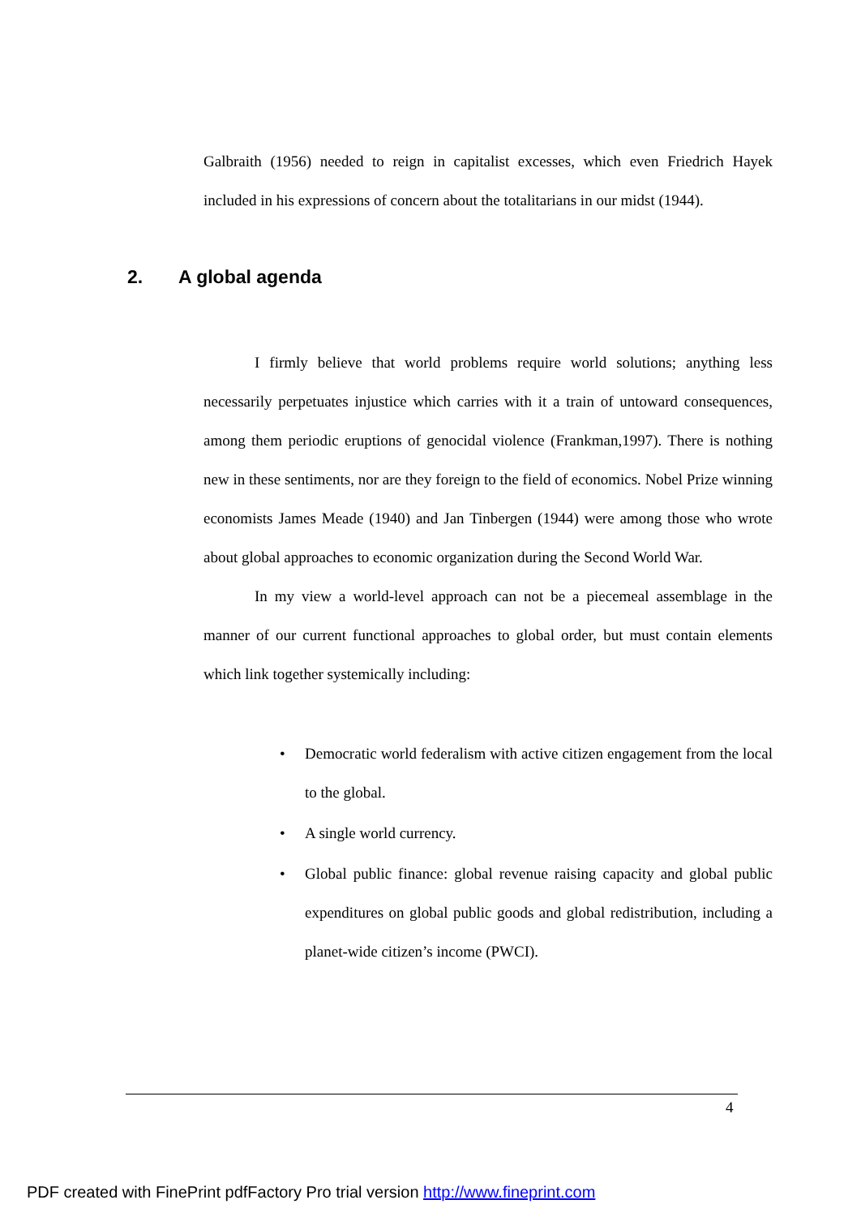Galbraith (1956) needed to reign in capitalist excesses, which even Friedrich Hayek included in his expressions of concern about the totalitarians in our midst (1944).
2. A global agenda
I firmly believe that world problems require world solutions; anything less necessarily perpetuates injustice which carries with it a train of untoward consequences, among them periodic eruptions of genocidal violence (Frankman,1997). There is nothing new in these sentiments, nor are they foreign to the field of economics. Nobel Prize winning economists James Meade (1940) and Jan Tinbergen (1944) were among those who wrote about global approaches to economic organization during the Second World War.
In my view a world-level approach can not be a piecemeal assemblage in the manner of our current functional approaches to global order, but must contain elements which link together systemically including:
• Democratic world federalism with active citizen engagement from the local to the global.
• A single world currency.
• Global public finance: global revenue raising capacity and global public expenditures on global public goods and global redistribution, including a planet-wide citizen’s income (PWCI).
4
PDF created with FinePrint pdfFactory Pro trial version http://www.fineprint.com